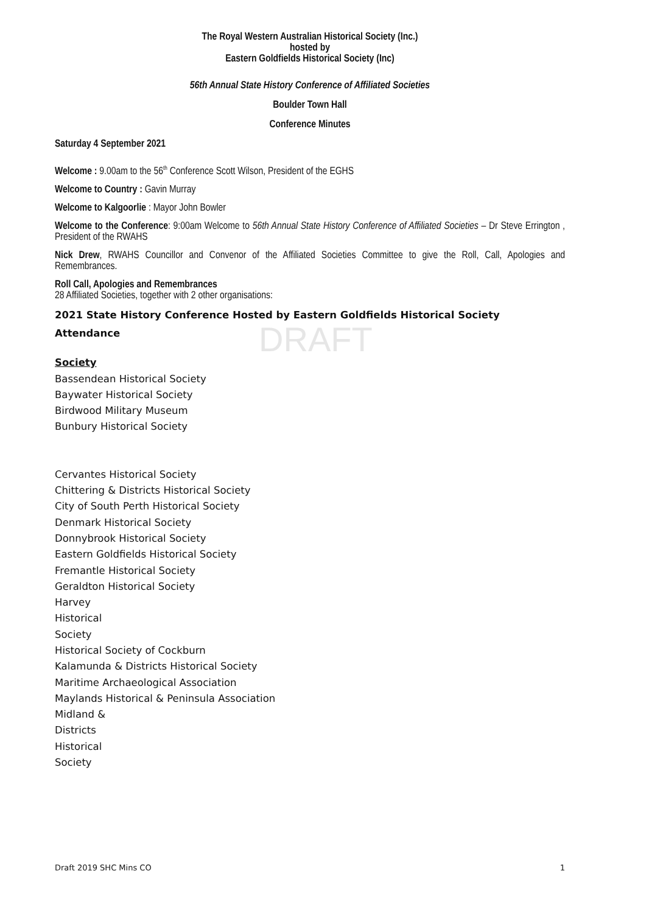DRAFT
The Royal Western Australian Historical Society (Inc.)
hosted by
Eastern Goldfields Historical Society (Inc)
56th Annual State History Conference of Affiliated Societies
Boulder Town Hall
Conference Minutes
Saturday 4 September 2021
Welcome : 9.00am to the 56<sup>th</sup> Conference Scott Wilson, President of the EGHS
Welcome to Country : Gavin Murray
Welcome to Kalgoorlie : Mayor John Bowler
Welcome to the Conference: 9:00am Welcome to 56th Annual State History Conference of Affiliated Societies – Dr Steve Errington , President of the RWAHS
Nick Drew, RWAHS Councillor and Convenor of the Affiliated Societies Committee to give the Roll, Call, Apologies and Remembrances.
Roll Call, Apologies and Remembrances
28 Affiliated Societies, together with 2 other organisations:
2021 State History Conference Hosted by Eastern Goldfields Historical Society
Attendance
Society
Bassendean Historical Society
Baywater Historical Society
Birdwood Military Museum
Bunbury Historical Society
Cervantes Historical Society
Chittering & Districts Historical Society
City of South Perth Historical Society
Denmark Historical Society
Donnybrook Historical Society
Eastern Goldfields Historical Society
Fremantle Historical Society
Geraldton Historical Society
Harvey
Historical
Society
Historical Society of Cockburn
Kalamunda & Districts Historical Society
Maritime Archaeological Association
Maylands Historical & Peninsula Association
Midland &
Districts
Historical
Society
Draft 2019 SHC Mins CO 1